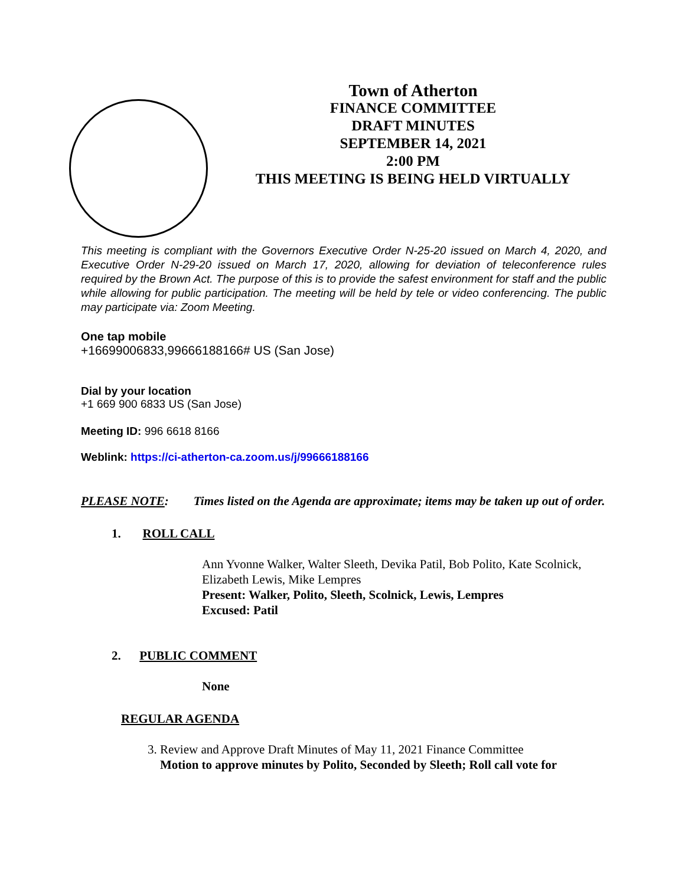Town of Atherton
FINANCE COMMITTEE
DRAFT MINUTES
SEPTEMBER 14, 2021
2:00 PM
THIS MEETING IS BEING HELD VIRTUALLY
This meeting is compliant with the Governors Executive Order N-25-20 issued on March 4, 2020, and Executive Order N-29-20 issued on March 17, 2020, allowing for deviation of teleconference rules required by the Brown Act. The purpose of this is to provide the safest environment for staff and the public while allowing for public participation. The meeting will be held by tele or video conferencing. The public may participate via: Zoom Meeting.
One tap mobile
+16699006833,99666188166# US (San Jose)
Dial by your location
+1 669 900 6833 US (San Jose)
Meeting ID: 996 6618 8166
Weblink: https://ci-atherton-ca.zoom.us/j/99666188166
PLEASE NOTE: Times listed on the Agenda are approximate; items may be taken up out of order.
1. ROLL CALL
Ann Yvonne Walker, Walter Sleeth, Devika Patil, Bob Polito, Kate Scolnick, Elizabeth Lewis, Mike Lempres
Present: Walker, Polito, Sleeth, Scolnick, Lewis, Lempres
Excused: Patil
2. PUBLIC COMMENT
None
REGULAR AGENDA
3. Review and Approve Draft Minutes of May 11, 2021 Finance Committee
Motion to approve minutes by Polito, Seconded by Sleeth; Roll call vote for